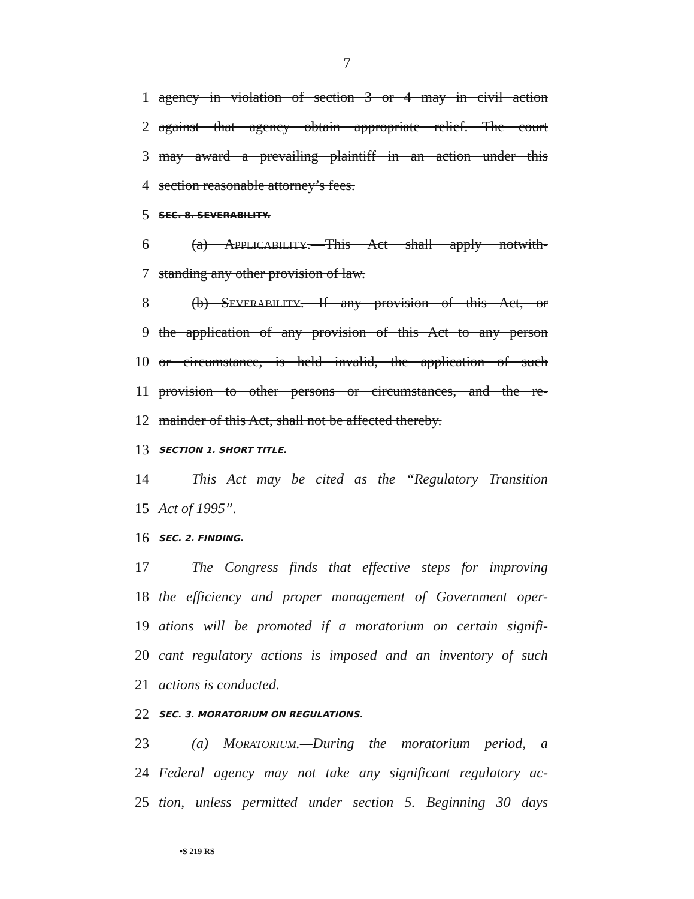7
1 agency in violation of section 3 or 4 may in civil action
2 against that agency obtain appropriate relief. The court
3 may award a prevailing plaintiff in an action under this
4 section reasonable attorney’s fees.
5 SEC. 8. SEVERABILITY.
6 (a) APPLICABILITY.—This Act shall apply notwith-
7 standing any other provision of law.
8 (b) SEVERABILITY.—If any provision of this Act, or
9 the application of any provision of this Act to any person
10 or circumstance, is held invalid, the application of such
11 provision to other persons or circumstances, and the re-
12 mainder of this Act, shall not be affected thereby.
13 SECTION 1. SHORT TITLE.
14 This Act may be cited as the “Regulatory Transition
15 Act of 1995”.
16 SEC. 2. FINDING.
17 The Congress finds that effective steps for improving
18 the efficiency and proper management of Government oper-
19 ations will be promoted if a moratorium on certain signifi-
20 cant regulatory actions is imposed and an inventory of such
21 actions is conducted.
22 SEC. 3. MORATORIUM ON REGULATIONS.
23 (a) MORATORIUM.—During the moratorium period, a
24 Federal agency may not take any significant regulatory ac-
25 tion, unless permitted under section 5. Beginning 30 days
•S 219 RS